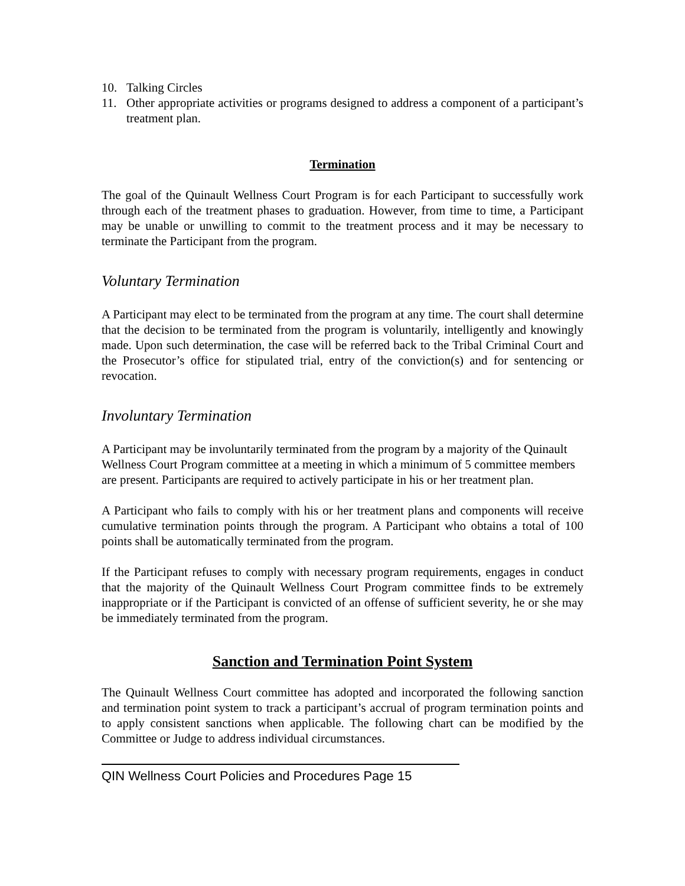10. Talking Circles
11. Other appropriate activities or programs designed to address a component of a participant’s treatment plan.
Termination
The goal of the Quinault Wellness Court Program is for each Participant to successfully work through each of the treatment phases to graduation. However, from time to time, a Participant may be unable or unwilling to commit to the treatment process and it may be necessary to terminate the Participant from the program.
Voluntary Termination
A Participant may elect to be terminated from the program at any time. The court shall determine that the decision to be terminated from the program is voluntarily, intelligently and knowingly made. Upon such determination, the case will be referred back to the Tribal Criminal Court and the Prosecutor’s office for stipulated trial, entry of the conviction(s) and for sentencing or revocation.
Involuntary Termination
A Participant may be involuntarily terminated from the program by a majority of the Quinault Wellness Court Program committee at a meeting in which a minimum of 5 committee members are present. Participants are required to actively participate in his or her treatment plan.
A Participant who fails to comply with his or her treatment plans and components will receive cumulative termination points through the program. A Participant who obtains a total of 100 points shall be automatically terminated from the program.
If the Participant refuses to comply with necessary program requirements, engages in conduct that the majority of the Quinault Wellness Court Program committee finds to be extremely inappropriate or if the Participant is convicted of an offense of sufficient severity, he or she may be immediately terminated from the program.
Sanction and Termination Point System
The Quinault Wellness Court committee has adopted and incorporated the following sanction and termination point system to track a participant’s accrual of program termination points and to apply consistent sanctions when applicable. The following chart can be modified by the Committee or Judge to address individual circumstances.
QIN Wellness Court Policies and Procedures Page 15